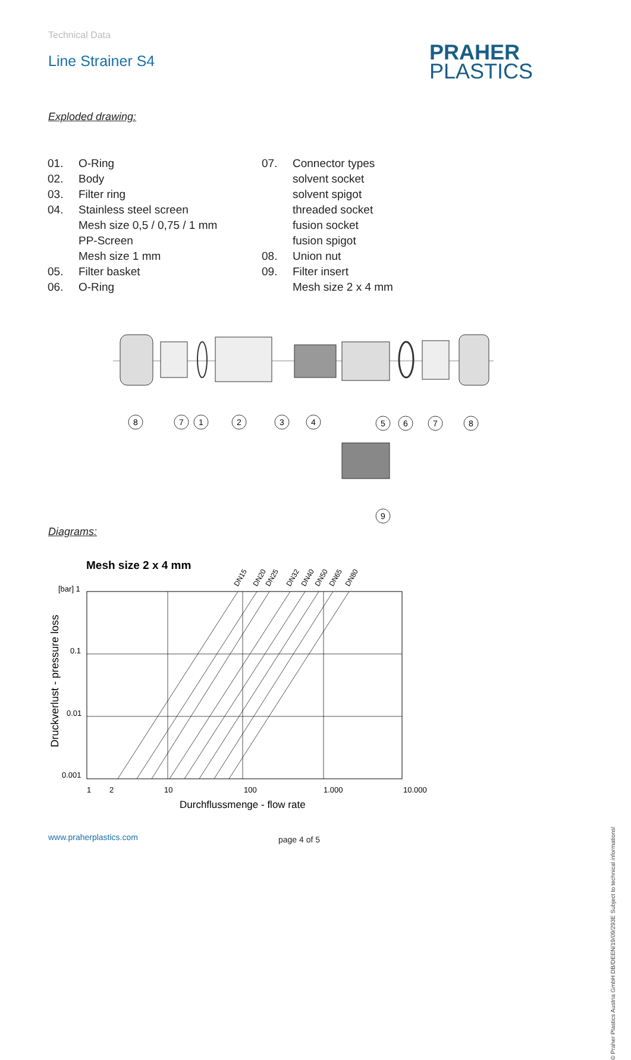Technical Data
Line Strainer S4
PRAHER
PLASTICS
Exploded drawing:
01. O-Ring
02. Body
03. Filter ring
04. Stainless steel screen
Mesh size 0,5 / 0,75 / 1 mm
PP-Screen
Mesh size 1 mm
05. Filter basket
06. O-Ring
07. Connector types
solvent socket
solvent spigot
threaded socket
fusion socket
fusion spigot
08. Union nut
09. Filter insert
Mesh size 2 x 4 mm
8
7
1
2
3
4
5
6
7
8
9
Diagrams:
Mesh size 2 x 4 mm
DN15
DN20
DN25
DN32
DN40
DN50
DN65
DN80
[bar] 1
0.1
0.01
0.001
Druckverlust - pressure loss
1
2
10
100
1.000
10.000
Durchflussmenge - flow rate
© Praher Plastics Austria GmbH DB/DEEN/19/09/293E Subject to technical informations!
www.praherplastics.com page 4 of 5